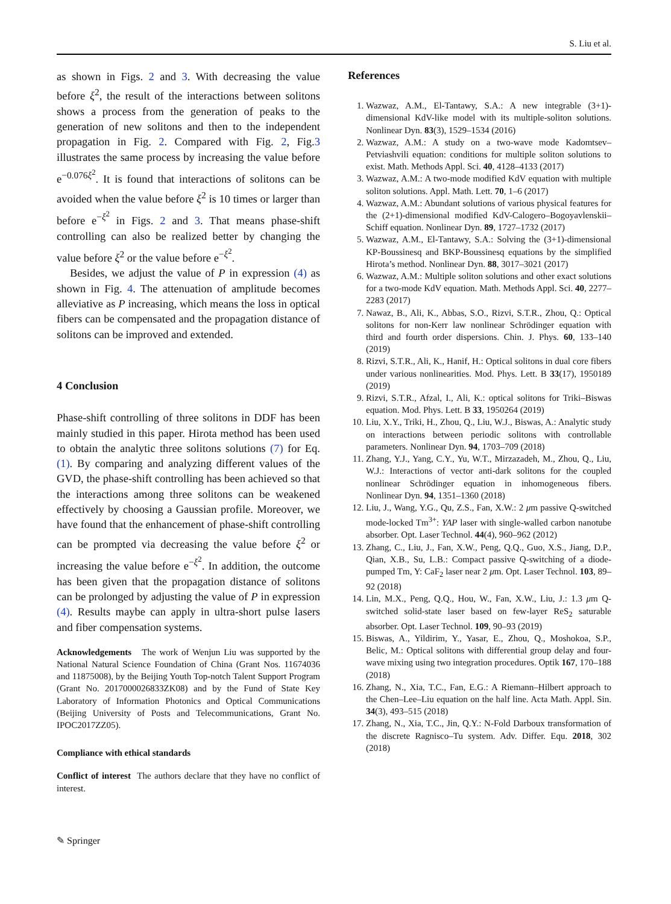S. Liu et al.
as shown in Figs. 2 and 3. With decreasing the value before ξ<sup>2</sup>, the result of the interactions between solitons shows a process from the generation of peaks to the generation of new solitons and then to the independent propagation in Fig. 2. Compared with Fig. 2, Fig.3 illustrates the same process by increasing the value before e<sup>−0.076ξ<sup>2</sup></sup>. It is found that interactions of solitons can be avoided when the value before ξ<sup>2</sup> is 10 times or larger than before e<sup>−ξ<sup>2</sup></sup> in Figs. 2 and 3. That means phase-shift controlling can also be realized better by changing the value before ξ<sup>2</sup> or the value before e<sup>−ξ<sup>2</sup></sup>.
Besides, we adjust the value of P in expression (4) as shown in Fig. 4. The attenuation of amplitude becomes alleviative as P increasing, which means the loss in optical fibers can be compensated and the propagation distance of solitons can be improved and extended.
4 Conclusion
Phase-shift controlling of three solitons in DDF has been mainly studied in this paper. Hirota method has been used to obtain the analytic three solitons solutions (7) for Eq. (1). By comparing and analyzing different values of the GVD, the phase-shift controlling has been achieved so that the interactions among three solitons can be weakened effectively by choosing a Gaussian profile. Moreover, we have found that the enhancement of phase-shift controlling can be prompted via decreasing the value before ξ<sup>2</sup> or increasing the value before e<sup>−ξ<sup>2</sup></sup>. In addition, the outcome has been given that the propagation distance of solitons can be prolonged by adjusting the value of P in expression (4). Results maybe can apply in ultra-short pulse lasers and fiber compensation systems.
Acknowledgements The work of Wenjun Liu was supported by the National Natural Science Foundation of China (Grant Nos. 11674036 and 11875008), by the Beijing Youth Top-notch Talent Support Program (Grant No. 2017000026833ZK08) and by the Fund of State Key Laboratory of Information Photonics and Optical Communications (Beijing University of Posts and Telecommunications, Grant No. IPOC2017ZZ05).
Compliance with ethical standards
Conflict of interest The authors declare that they have no conflict of interest.
References
1. Wazwaz, A.M., El-Tantawy, S.A.: A new integrable (3+1)-dimensional KdV-like model with its multiple-soliton solutions. Nonlinear Dyn. 83(3), 1529–1534 (2016)
2. Wazwaz, A.M.: A study on a two-wave mode Kadomtsev–Petviashvili equation: conditions for multiple soliton solutions to exist. Math. Methods Appl. Sci. 40, 4128–4133 (2017)
3. Wazwaz, A.M.: A two-mode modified KdV equation with multiple soliton solutions. Appl. Math. Lett. 70, 1–6 (2017)
4. Wazwaz, A.M.: Abundant solutions of various physical features for the (2+1)-dimensional modified KdV-Calogero–Bogoyavlenskii–Schiff equation. Nonlinear Dyn. 89, 1727–1732 (2017)
5. Wazwaz, A.M., El-Tantawy, S.A.: Solving the (3+1)-dimensional KP-Boussinesq and BKP-Boussinesq equations by the simplified Hirota’s method. Nonlinear Dyn. 88, 3017–3021 (2017)
6. Wazwaz, A.M.: Multiple soliton solutions and other exact solutions for a two-mode KdV equation. Math. Methods Appl. Sci. 40, 2277–2283 (2017)
7. Nawaz, B., Ali, K., Abbas, S.O., Rizvi, S.T.R., Zhou, Q.: Optical solitons for non-Kerr law nonlinear Schrödinger equation with third and fourth order dispersions. Chin. J. Phys. 60, 133–140 (2019)
8. Rizvi, S.T.R., Ali, K., Hanif, H.: Optical solitons in dual core fibers under various nonlinearities. Mod. Phys. Lett. B 33(17), 1950189 (2019)
9. Rizvi, S.T.R., Afzal, I., Ali, K.: optical solitons for Triki–Biswas equation. Mod. Phys. Lett. B 33, 1950264 (2019)
10. Liu, X.Y., Triki, H., Zhou, Q., Liu, W.J., Biswas, A.: Analytic study on interactions between periodic solitons with controllable parameters. Nonlinear Dyn. 94, 1703–709 (2018)
11. Zhang, Y.J., Yang, C.Y., Yu, W.T., Mirzazadeh, M., Zhou, Q., Liu, W.J.: Interactions of vector anti-dark solitons for the coupled nonlinear Schrödinger equation in inhomogeneous fibers. Nonlinear Dyn. 94, 1351–1360 (2018)
12. Liu, J., Wang, Y.G., Qu, Z.S., Fan, X.W.: 2 μm passive Q-switched mode-locked Tm<sup>3+</sup>: YAP laser with single-walled carbon nanotube absorber. Opt. Laser Technol. 44(4), 960–962 (2012)
13. Zhang, C., Liu, J., Fan, X.W., Peng, Q.Q., Guo, X.S., Jiang, D.P., Qian, X.B., Su, L.B.: Compact passive Q-switching of a diode-pumped Tm, Y: CaF<sub>2</sub> laser near 2 μm. Opt. Laser Technol. 103, 89–92 (2018)
14. Lin, M.X., Peng, Q.Q., Hou, W., Fan, X.W., Liu, J.: 1.3 μm Q-switched solid-state laser based on few-layer ReS<sub>2</sub> saturable absorber. Opt. Laser Technol. 109, 90–93 (2019)
15. Biswas, A., Yildirim, Y., Yasar, E., Zhou, Q., Moshokoa, S.P., Belic, M.: Optical solitons with differential group delay and four-wave mixing using two integration procedures. Optik 167, 170–188 (2018)
16. Zhang, N., Xia, T.C., Fan, E.G.: A Riemann–Hilbert approach to the Chen–Lee–Liu equation on the half line. Acta Math. Appl. Sin. 34(3), 493–515 (2018)
17. Zhang, N., Xia, T.C., Jin, Q.Y.: N-Fold Darboux transformation of the discrete Ragnisco–Tu system. Adv. Differ. Equ. 2018, 302 (2018)
✎ Springer